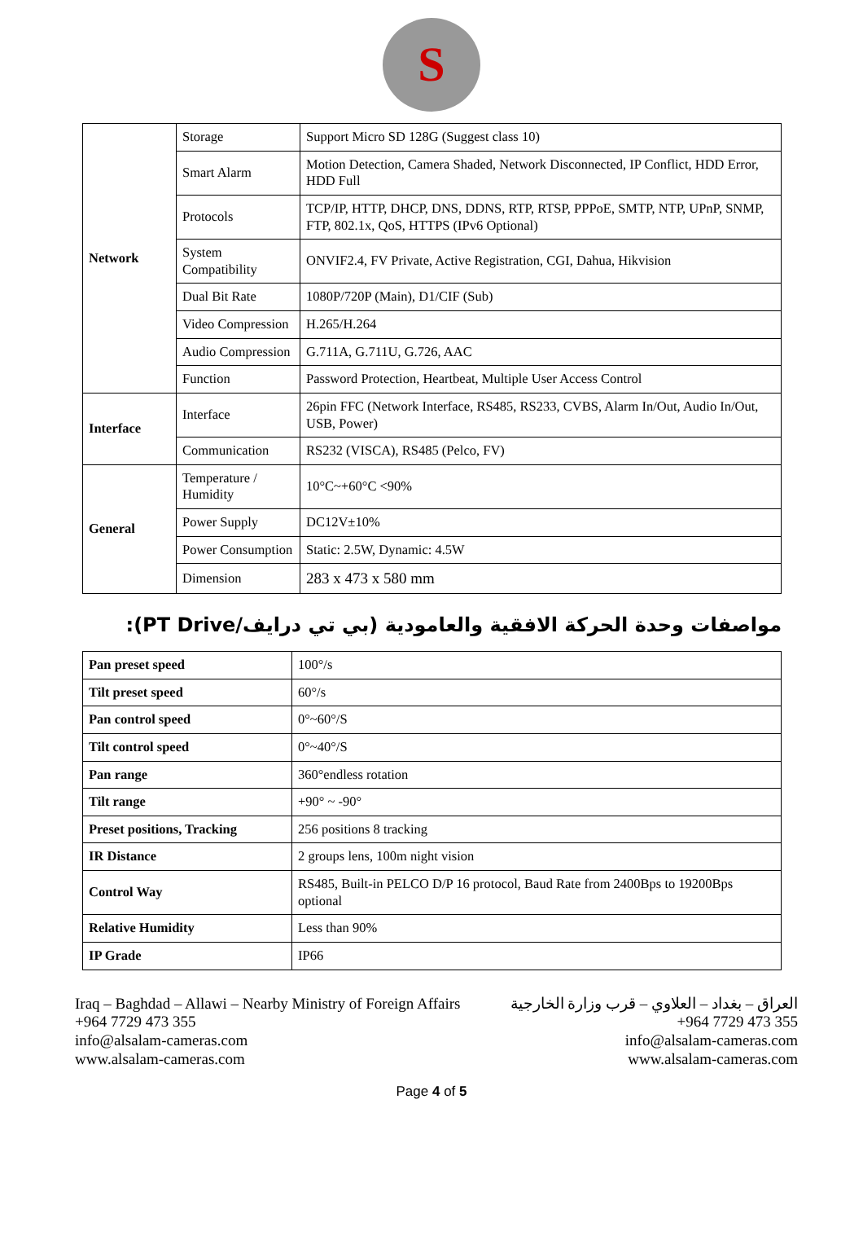S
| Network | Storage | Support Micro SD 128G (Suggest class 10) |
| | Smart Alarm | Motion Detection, Camera Shaded, Network Disconnected, IP Conflict, HDD Error, HDD Full |
| | Protocols | TCP/IP, HTTP, DHCP, DNS, DDNS, RTP, RTSP, PPPoE, SMTP, NTP, UPnP, SNMP, FTP, 802.1x, QoS, HTTPS (IPv6 Optional) |
| | System Compatibility | ONVIF2.4, FV Private, Active Registration, CGI, Dahua, Hikvision |
| | Dual Bit Rate | 1080P/720P (Main), D1/CIF (Sub) |
| | Video Compression | H.265/H.264 |
| | Audio Compression | G.711A, G.711U, G.726, AAC |
| | Function | Password Protection, Heartbeat, Multiple User Access Control |
| Interface | Interface | 26pin FFC (Network Interface, RS485, RS233, CVBS, Alarm In/Out, Audio In/Out, USB, Power) |
| | Communication | RS232 (VISCA), RS485 (Pelco, FV) |
| General | Temperature / Humidity | 10°C~+60°C <90% |
| | Power Supply | DC12V±10% |
| | Power Consumption | Static: 2.5W, Dynamic: 4.5W |
| | Dimension | 283 x 473 x 580 mm |
مواصفات وحدة الحركة الافقية والعامودية (بي تي درايف/PT Drive):
| Pan preset speed | 100°/s |
| Tilt preset speed | 60°/s |
| Pan control speed | 0°~60°/S |
| Tilt control speed | 0°~40°/S |
| Pan range | 360°endless rotation |
| Tilt range | +90° ~ -90° |
| Preset positions, Tracking | 256 positions 8 tracking |
| IR Distance | 2 groups lens, 100m night vision |
| Control Way | RS485, Built-in PELCO D/P 16 protocol, Baud Rate from 2400Bps to 19200Bps optional |
| Relative Humidity | Less than 90% |
| IP Grade | IP66 |
Iraq – Baghdad – Allawi – Nearby Ministry of Foreign Affairs
+964 7729 473 355
info@alsalam-cameras.com
www.alsalam-cameras.com
العراق – بغداد – العلاوي – قرب وزارة الخارجية
+964 7729 473 355
info@alsalam-cameras.com
www.alsalam-cameras.com
Page 4 of 5